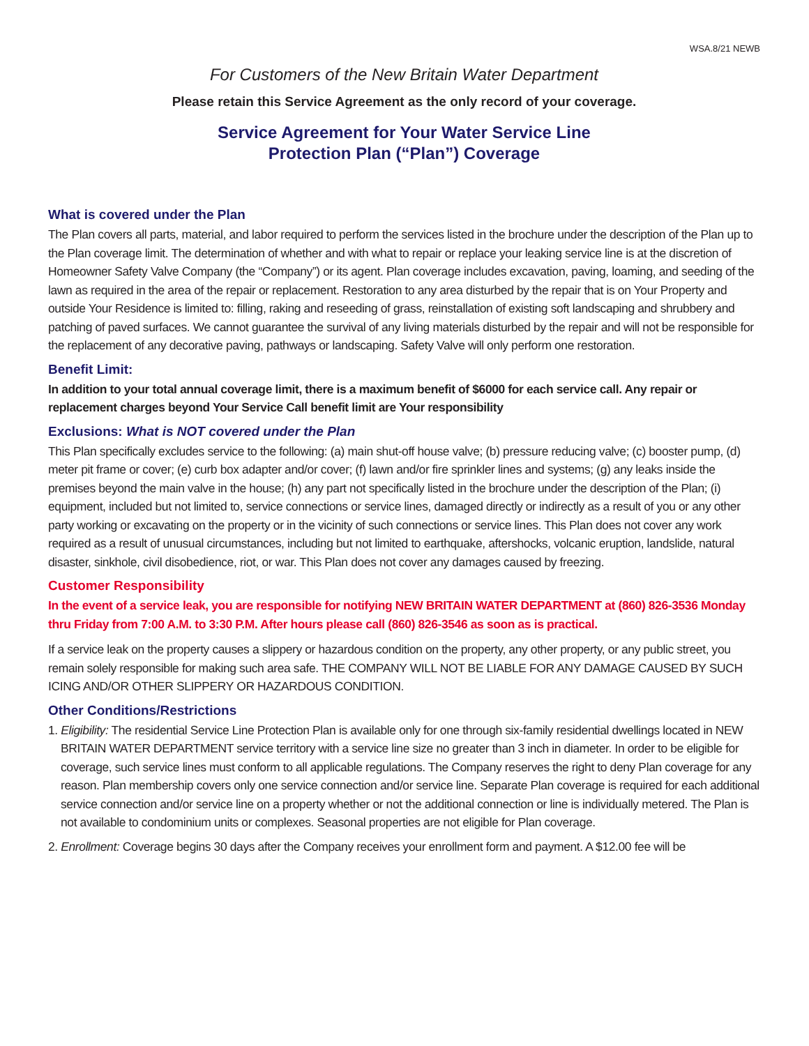WSA.8/21 NEWB
For Customers of the New Britain Water Department
Please retain this Service Agreement as the only record of your coverage.
Service Agreement for Your Water Service Line
Protection Plan (“Plan”) Coverage
What is covered under the Plan
The Plan covers all parts, material, and labor required to perform the services listed in the brochure under the description of the Plan up to the Plan coverage limit. The determination of whether and with what to repair or replace your leaking service line is at the discretion of Homeowner Safety Valve Company (the “Company”) or its agent. Plan coverage includes excavation, paving, loaming, and seeding of the lawn as required in the area of the repair or replacement. Restoration to any area disturbed by the repair that is on Your Property and outside Your Residence is limited to: filling, raking and reseeding of grass, reinstallation of existing soft landscaping and shrubbery and patching of paved surfaces. We cannot guarantee the survival of any living materials disturbed by the repair and will not be responsible for the replacement of any decorative paving, pathways or landscaping. Safety Valve will only perform one restoration.
Benefit Limit:
In addition to your total annual coverage limit, there is a maximum benefit of $6000 for each service call. Any repair or replacement charges beyond Your Service Call benefit limit are Your responsibility
Exclusions: What is NOT covered under the Plan
This Plan specifically excludes service to the following: (a) main shut-off house valve; (b) pressure reducing valve; (c) booster pump, (d) meter pit frame or cover; (e) curb box adapter and/or cover; (f) lawn and/or fire sprinkler lines and systems; (g) any leaks inside the premises beyond the main valve in the house; (h) any part not specifically listed in the brochure under the description of the Plan; (i) equipment, included but not limited to, service connections or service lines, damaged directly or indirectly as a result of you or any other party working or excavating on the property or in the vicinity of such connections or service lines. This Plan does not cover any work required as a result of unusual circumstances, including but not limited to earthquake, aftershocks, volcanic eruption, landslide, natural disaster, sinkhole, civil disobedience, riot, or war. This Plan does not cover any damages caused by freezing.
Customer Responsibility
In the event of a service leak, you are responsible for notifying NEW BRITAIN WATER DEPARTMENT at (860) 826-3536 Monday thru Friday from 7:00 A.M. to 3:30 P.M. After hours please call (860) 826-3546 as soon as is practical.
If a service leak on the property causes a slippery or hazardous condition on the property, any other property, or any public street, you remain solely responsible for making such area safe. THE COMPANY WILL NOT BE LIABLE FOR ANY DAMAGE CAUSED BY SUCH ICING AND/OR OTHER SLIPPERY OR HAZARDOUS CONDITION.
Other Conditions/Restrictions
1. Eligibility: The residential Service Line Protection Plan is available only for one through six-family residential dwellings located in NEW BRITAIN WATER DEPARTMENT service territory with a service line size no greater than 3 inch in diameter. In order to be eligible for coverage, such service lines must conform to all applicable regulations. The Company reserves the right to deny Plan coverage for any reason. Plan membership covers only one service connection and/or service line. Separate Plan coverage is required for each additional service connection and/or service line on a property whether or not the additional connection or line is individually metered. The Plan is not available to condominium units or complexes. Seasonal properties are not eligible for Plan coverage.
2. Enrollment: Coverage begins 30 days after the Company receives your enrollment form and payment. A $12.00 fee will be